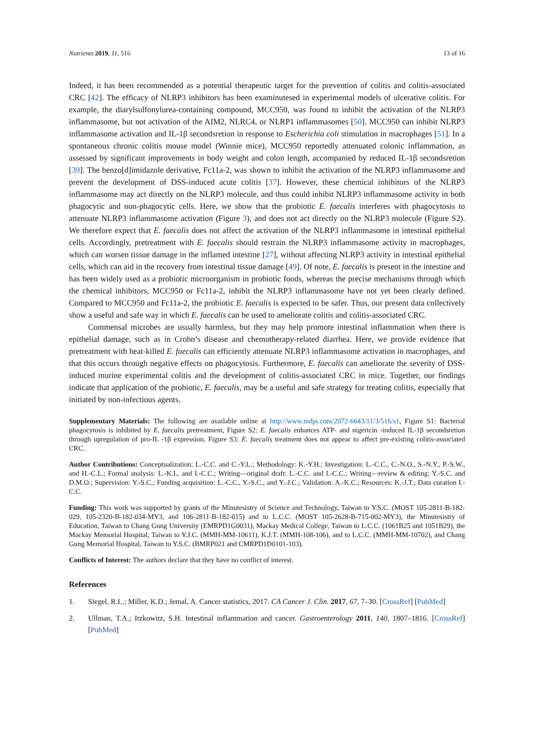Nutrients 2019, 11, 516 13 of 16
Indeed, it has been recommended as a potential therapeutic target for the prevention of colitis and colitis-associated CRC [42]. The efficacy of NLRP3 inhibitors has been examinutesed in experimental models of ulcerative colitis. For example, the diarylsulfonylurea-containing compound, MCC950, was found to inhibit the activation of the NLRP3 inflammasome, but not activation of the AIM2, NLRC4, or NLRP1 inflammasomes [50]. MCC950 can inhibit NLRP3 inflammasome activation and IL-1β secondsretion in response to Escherichia coli stimulation in macrophages [51]. In a spontaneous chronic colitis mouse model (Winnie mice), MCC950 reportedly attenuated colonic inflammation, as assessed by significant improvements in body weight and colon length, accompanied by reduced IL-1β secondsretion [39]. The benzo[d]imidazole derivative, Fc11a-2, was shown to inhibit the activation of the NLRP3 inflammasome and prevent the development of DSS-induced acute colitis [37]. However, these chemical inhibitors of the NLRP3 inflammasome may act directly on the NLRP3 molecule, and thus could inhibit NLRP3 inflammasome activity in both phagocytic and non-phagocytic cells. Here, we show that the probiotic E. faecalis interferes with phagocytosis to attenuate NLRP3 inflammasome activation (Figure 3), and does not act directly on the NLRP3 molecule (Figure S2). We therefore expect that E. faecalis does not affect the activation of the NLRP3 inflammasome in intestinal epithelial cells. Accordingly, pretreatment with E. faecalis should restrain the NLRP3 inflammasome activity in macrophages, which can worsen tissue damage in the inflamed intestine [27], without affecting NLRP3 activity in intestinal epithelial cells, which can aid in the recovery from intestinal tissue damage [49]. Of note, E. faecalis is present in the intestine and has been widely used as a probiotic microorganism in probiotic foods, whereas the precise mechanisms through which the chemical inhibitors, MCC950 or Fc11a-2, inhibit the NLRP3 inflammasome have not yet been clearly defined. Compared to MCC950 and Fc11a-2, the probiotic E. faecalis is expected to be safer. Thus, our present data collectively show a useful and safe way in which E. faecalis can be used to ameliorate colitis and colitis-associated CRC.
Commensal microbes are usually harmless, but they may help promote intestinal inflammation when there is epithelial damage, such as in Crohn’s disease and chemotherapy-related diarrhea. Here, we provide evidence that pretreatment with heat-killed E. faecalis can efficiently attenuate NLRP3 inflammasome activation in macrophages, and that this occurs through negative effects on phagocytosis. Furthermore, E. faecalis can ameliorate the severity of DSS-induced murine experimental colitis and the development of colitis-associated CRC in mice. Together, our findings indicate that application of the probiotic, E. faecalis, may be a useful and safe strategy for treating colitis, especially that initiated by non-infectious agents.
Supplementary Materials: The following are available online at http://www.mdpi.com/2072-6643/11/3/516/s1, Figure S1: Bacterial phagocytosis is inhibited by E. faecalis pretreatment, Figure S2: E. faecalis enhances ATP- and nigericin -induced IL-1β secondsretion through upregulation of pro-IL -1β expression, Figure S3: E. faecalis treatment does not appear to affect pre-existing colitis-associated CRC.
Author Contributions: Conceptualization: L.-C.C. and C.-Y.L.; Methodology: K.-Y.H.; Investigation: L.-C.C., C.-N.O., S.-N.Y., P.-S.W., and H.-C.L.; Formal analysis: L.-K.L. and I.-C.C.; Writing—original draft: L.-C.C. and I.-C.C.; Writing—review & editing: Y.-S.C. and D.M.O.; Supervision: Y.-S.C.; Funding acquisition: L.-C.C., Y.-S.C., and Y.-J.C.; Validation: A.-K.C.; Resources: K.-J.T.; Data curation I.-C.C.
Funding: This work was supported by grants of the Minutesistry of Science and Technology, Taiwan to Y.S.C. (MOST 105-2811-B-182-029, 105-2320-B-182-034-MY3, and 106-2811-B-182-015) and to L.C.C. (MOST 105-2628-B-715-002-MY3), the Minutesistry of Education, Taiwan to Chang Gung University (EMRPD1G0031), Mackay Medical College, Taiwan to L.C.C. (1061B25 and 1051B29), the Mackay Memorial Hospital, Taiwan to Y.J.C. (MMH-MM-10611), K.J.T. (MMH-108-106), and to L.C.C. (MMH-MM-10702), and Chang Gung Memorial Hospital, Taiwan to Y.S.C. (BMRP021 and CMRPD1D0101-103).
Conflicts of Interest: The authors declare that they have no conflict of interest.
References
1. Siegel, R.L.; Miller, K.D.; Jemal, A. Cancer statistics, 2017. CA Cancer J. Clin. 2017, 67, 7–30. [CrossRef] [PubMed]
2. Ullman, T.A.; Itzkowitz, S.H. Intestinal inflammation and cancer. Gastroenterology 2011, 140, 1807–1816. [CrossRef] [PubMed]